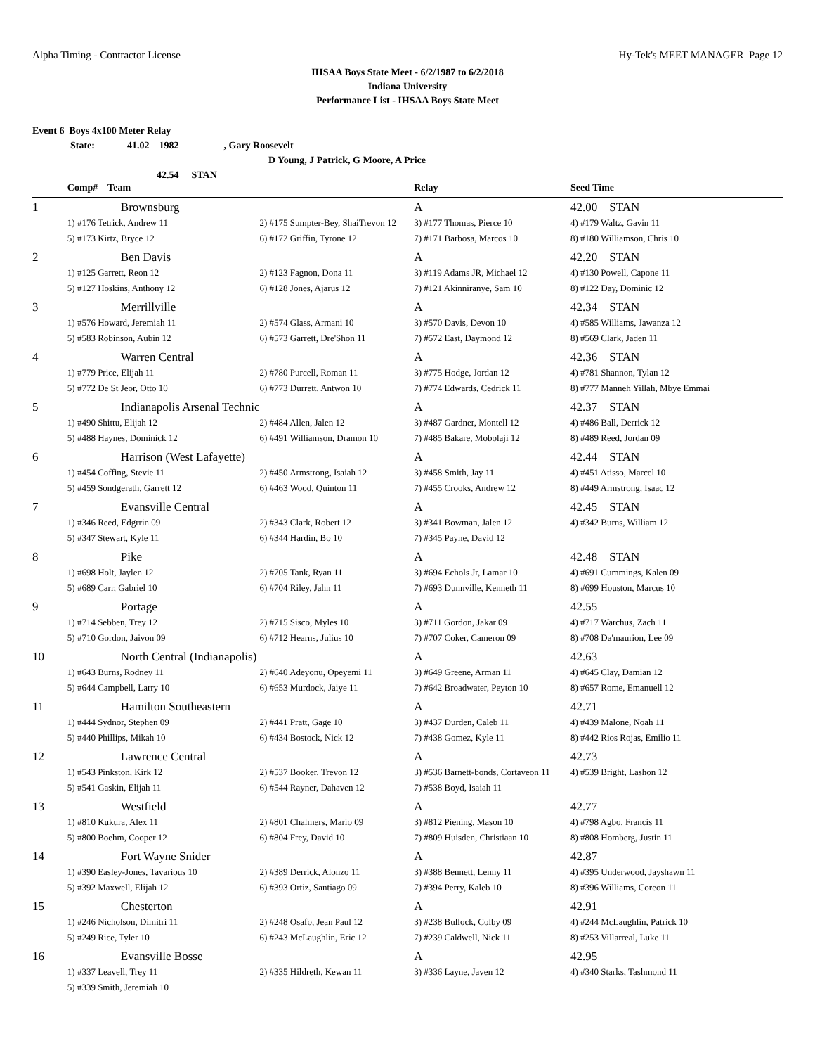Alpha Timing - Contractor License Hy-Tek's MEET MANAGER Page 12
IHSAA Boys State Meet - 6/2/1987 to 6/2/2018
Indiana University
Performance List - IHSAA Boys State Meet
Event 6 Boys 4x100 Meter Relay
State: 41.02 1982, Gary Roosevelt
D Young, J Patrick, G Moore, A Price
42.54 STAN
| | Comp# Team | | Relay | Seed Time |
| --- | --- | --- | --- | --- |
| 1 | Brownsburg | | A | 42.00 STAN |
| | 1) #176 Tetrick, Andrew 11 | 2) #175 Sumpter-Bey, ShaiTrevon 12 | 3) #177 Thomas, Pierce 10 | 4) #179 Waltz, Gavin 11 |
| | 5) #173 Kirtz, Bryce 12 | 6) #172 Griffin, Tyrone 12 | 7) #171 Barbosa, Marcos 10 | 8) #180 Williamson, Chris 10 |
| 2 | Ben Davis | | A | 42.20 STAN |
| | 1) #125 Garrett, Reon 12 | 2) #123 Fagnon, Dona 11 | 3) #119 Adams JR, Michael 12 | 4) #130 Powell, Capone 11 |
| | 5) #127 Hoskins, Anthony 12 | 6) #128 Jones, Ajarus 12 | 7) #121 Akinniranye, Sam 10 | 8) #122 Day, Dominic 12 |
| 3 | Merrillville | | A | 42.34 STAN |
| | 1) #576 Howard, Jeremiah 11 | 2) #574 Glass, Armani 10 | 3) #570 Davis, Devon 10 | 4) #585 Williams, Jawanza 12 |
| | 5) #583 Robinson, Aubin 12 | 6) #573 Garrett, Dre'Shon 11 | 7) #572 East, Daymond 12 | 8) #569 Clark, Jaden 11 |
| 4 | Warren Central | | A | 42.36 STAN |
| | 1) #779 Price, Elijah 11 | 2) #780 Purcell, Roman 11 | 3) #775 Hodge, Jordan 12 | 4) #781 Shannon, Tylan 12 |
| | 5) #772 De St Jeor, Otto 10 | 6) #773 Durrett, Antwon 10 | 7) #774 Edwards, Cedrick 11 | 8) #777 Manneh Yillah, Mbye Emmai |
| 5 | Indianapolis Arsenal Technic | | A | 42.37 STAN |
| | 1) #490 Shittu, Elijah 12 | 2) #484 Allen, Jalen 12 | 3) #487 Gardner, Montell 12 | 4) #486 Ball, Derrick 12 |
| | 5) #488 Haynes, Dominick 12 | 6) #491 Williamson, Dramon 10 | 7) #485 Bakare, Mobolaji 12 | 8) #489 Reed, Jordan 09 |
| 6 | Harrison (West Lafayette) | | A | 42.44 STAN |
| | 1) #454 Coffing, Stevie 11 | 2) #450 Armstrong, Isaiah 12 | 3) #458 Smith, Jay 11 | 4) #451 Atisso, Marcel 10 |
| | 5) #459 Sondgerath, Garrett 12 | 6) #463 Wood, Quinton 11 | 7) #455 Crooks, Andrew 12 | 8) #449 Armstrong, Isaac 12 |
| 7 | Evansville Central | | A | 42.45 STAN |
| | 1) #346 Reed, Edgrrin 09 | 2) #343 Clark, Robert 12 | 3) #341 Bowman, Jalen 12 | 4) #342 Burns, William 12 |
| | 5) #347 Stewart, Kyle 11 | 6) #344 Hardin, Bo 10 | 7) #345 Payne, David 12 | |
| 8 | Pike | | A | 42.48 STAN |
| | 1) #698 Holt, Jaylen 12 | 2) #705 Tank, Ryan 11 | 3) #694 Echols Jr, Lamar 10 | 4) #691 Cummings, Kalen 09 |
| | 5) #689 Carr, Gabriel 10 | 6) #704 Riley, Jahn 11 | 7) #693 Dunnville, Kenneth 11 | 8) #699 Houston, Marcus 10 |
| 9 | Portage | | A | 42.55 |
| | 1) #714 Sebben, Trey 12 | 2) #715 Sisco, Myles 10 | 3) #711 Gordon, Jakar 09 | 4) #717 Warchus, Zach 11 |
| | 5) #710 Gordon, Jaivon 09 | 6) #712 Hearns, Julius 10 | 7) #707 Coker, Cameron 09 | 8) #708 Da'maurion, Lee 09 |
| 10 | North Central (Indianapolis) | | A | 42.63 |
| | 1) #643 Burns, Rodney 11 | 2) #640 Adeyonu, Opeyemi 11 | 3) #649 Greene, Arman 11 | 4) #645 Clay, Damian 12 |
| | 5) #644 Campbell, Larry 10 | 6) #653 Murdock, Jaiye 11 | 7) #642 Broadwater, Peyton 10 | 8) #657 Rome, Emanuell 12 |
| 11 | Hamilton Southeastern | | A | 42.71 |
| | 1) #444 Sydnor, Stephen 09 | 2) #441 Pratt, Gage 10 | 3) #437 Durden, Caleb 11 | 4) #439 Malone, Noah 11 |
| | 5) #440 Phillips, Mikah 10 | 6) #434 Bostock, Nick 12 | 7) #438 Gomez, Kyle 11 | 8) #442 Rios Rojas, Emilio 11 |
| 12 | Lawrence Central | | A | 42.73 |
| | 1) #543 Pinkston, Kirk 12 | 2) #537 Booker, Trevon 12 | 3) #536 Barnett-bonds, Cortaveon 11 | 4) #539 Bright, Lashon 12 |
| | 5) #541 Gaskin, Elijah 11 | 6) #544 Rayner, Dahaven 12 | 7) #538 Boyd, Isaiah 11 | |
| 13 | Westfield | | A | 42.77 |
| | 1) #810 Kukura, Alex 11 | 2) #801 Chalmers, Mario 09 | 3) #812 Piening, Mason 10 | 4) #798 Agbo, Francis 11 |
| | 5) #800 Boehm, Cooper 12 | 6) #804 Frey, David 10 | 7) #809 Huisden, Christiaan 10 | 8) #808 Homberg, Justin 11 |
| 14 | Fort Wayne Snider | | A | 42.87 |
| | 1) #390 Easley-Jones, Tavarious 10 | 2) #389 Derrick, Alonzo 11 | 3) #388 Bennett, Lenny 11 | 4) #395 Underwood, Jayshawn 11 |
| | 5) #392 Maxwell, Elijah 12 | 6) #393 Ortiz, Santiago 09 | 7) #394 Perry, Kaleb 10 | 8) #396 Williams, Coreon 11 |
| 15 | Chesterton | | A | 42.91 |
| | 1) #246 Nicholson, Dimitri 11 | 2) #248 Osafo, Jean Paul 12 | 3) #238 Bullock, Colby 09 | 4) #244 McLaughlin, Patrick 10 |
| | 5) #249 Rice, Tyler 10 | 6) #243 McLaughlin, Eric 12 | 7) #239 Caldwell, Nick 11 | 8) #253 Villarreal, Luke 11 |
| 16 | Evansville Bosse | | A | 42.95 |
| | 1) #337 Leavell, Trey 11 | 2) #335 Hildreth, Kewan 11 | 3) #336 Layne, Javen 12 | 4) #340 Starks, Tashmond 11 |
| | 5) #339 Smith, Jeremiah 10 | | | |